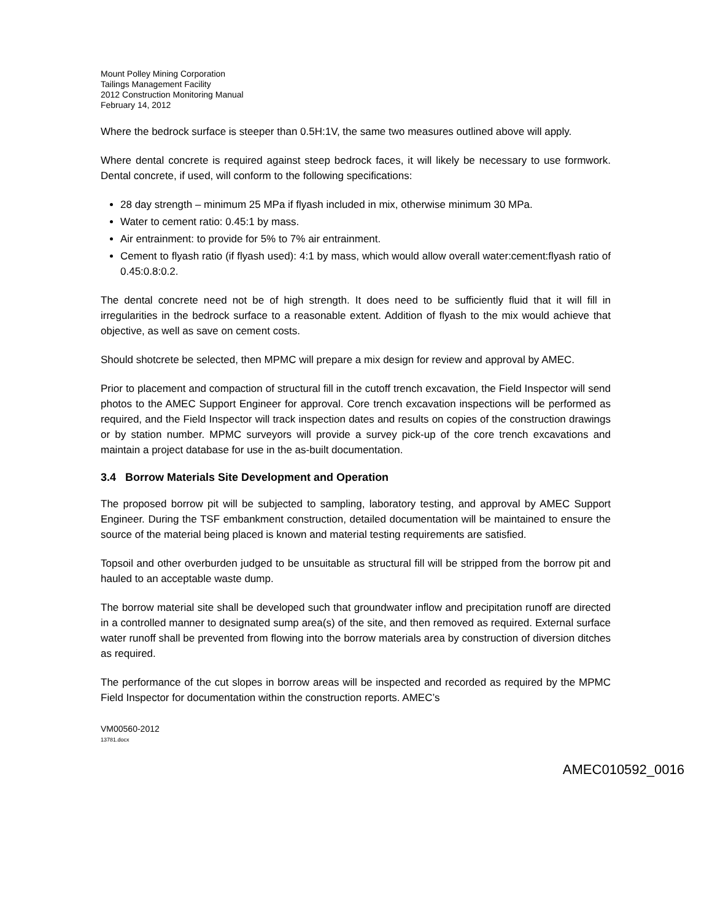Mount Polley Mining Corporation
Tailings Management Facility
2012 Construction Monitoring Manual
February 14, 2012
Where the bedrock surface is steeper than 0.5H:1V, the same two measures outlined above will apply.
Where dental concrete is required against steep bedrock faces, it will likely be necessary to use formwork. Dental concrete, if used, will conform to the following specifications:
28 day strength – minimum 25 MPa if flyash included in mix, otherwise minimum 30 MPa.
Water to cement ratio: 0.45:1 by mass.
Air entrainment: to provide for 5% to 7% air entrainment.
Cement to flyash ratio (if flyash used): 4:1 by mass, which would allow overall water:cement:flyash ratio of 0.45:0.8:0.2.
The dental concrete need not be of high strength. It does need to be sufficiently fluid that it will fill in irregularities in the bedrock surface to a reasonable extent. Addition of flyash to the mix would achieve that objective, as well as save on cement costs.
Should shotcrete be selected, then MPMC will prepare a mix design for review and approval by AMEC.
Prior to placement and compaction of structural fill in the cutoff trench excavation, the Field Inspector will send photos to the AMEC Support Engineer for approval. Core trench excavation inspections will be performed as required, and the Field Inspector will track inspection dates and results on copies of the construction drawings or by station number. MPMC surveyors will provide a survey pick-up of the core trench excavations and maintain a project database for use in the as-built documentation.
3.4 Borrow Materials Site Development and Operation
The proposed borrow pit will be subjected to sampling, laboratory testing, and approval by AMEC Support Engineer. During the TSF embankment construction, detailed documentation will be maintained to ensure the source of the material being placed is known and material testing requirements are satisfied.
Topsoil and other overburden judged to be unsuitable as structural fill will be stripped from the borrow pit and hauled to an acceptable waste dump.
The borrow material site shall be developed such that groundwater inflow and precipitation runoff are directed in a controlled manner to designated sump area(s) of the site, and then removed as required. External surface water runoff shall be prevented from flowing into the borrow materials area by construction of diversion ditches as required.
The performance of the cut slopes in borrow areas will be inspected and recorded as required by the MPMC Field Inspector for documentation within the construction reports. AMEC’s
VM00560-2012
13781.docx
AMEC010592_0016